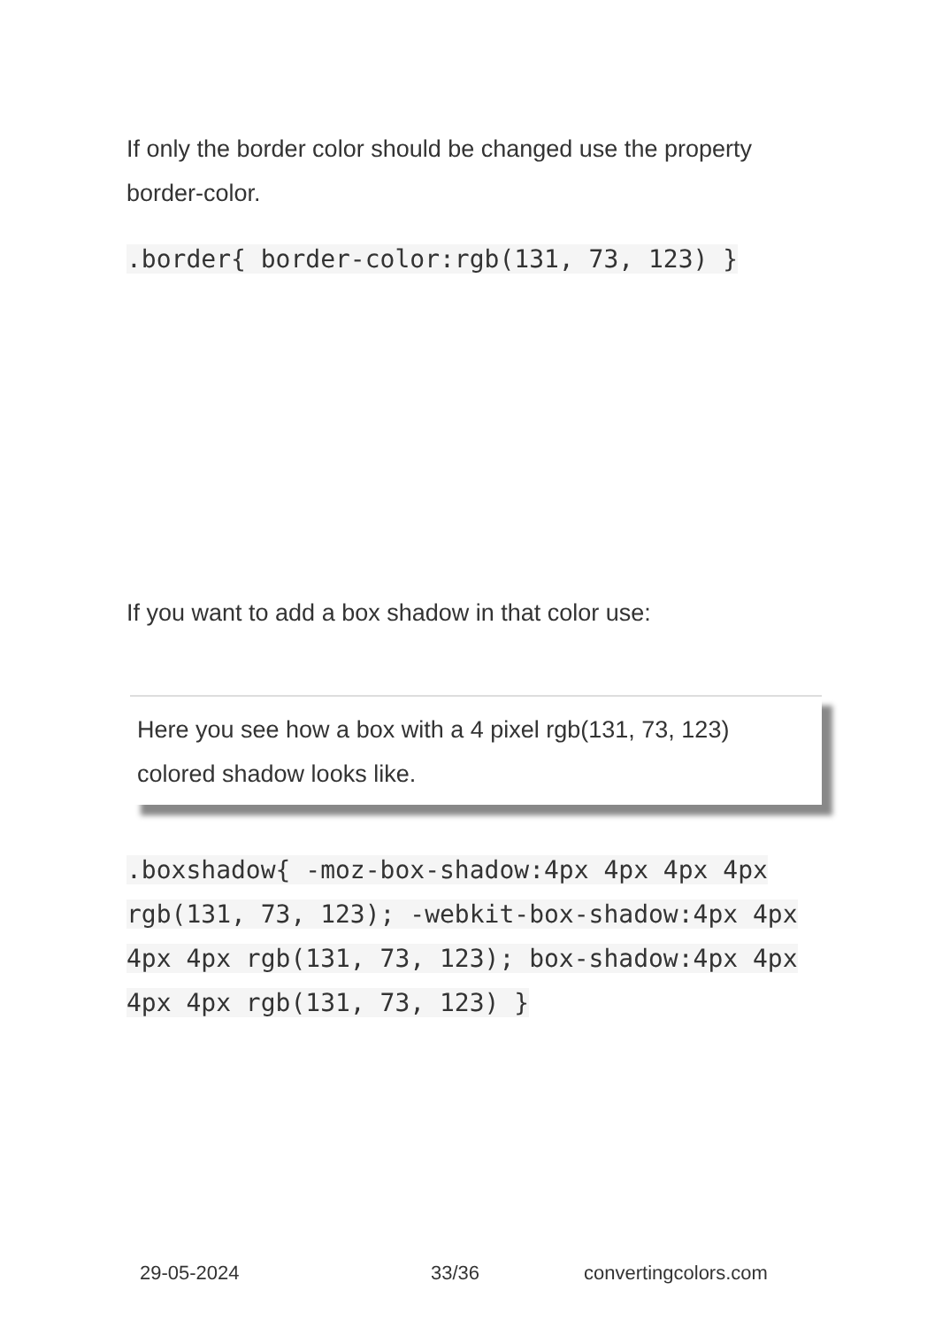If only the border color should be changed use the property border-color.
.border{ border-color:rgb(131, 73, 123) }
If you want to add a box shadow in that color use:
Here you see how a box with a 4 pixel rgb(131, 73, 123) colored shadow looks like.
.boxshadow{ -moz-box-shadow:4px 4px 4px 4px rgb(131, 73, 123); -webkit-box-shadow:4px 4px 4px 4px rgb(131, 73, 123); box-shadow:4px 4px 4px 4px rgb(131, 73, 123) }
29-05-2024 33/36 convertingcolors.com